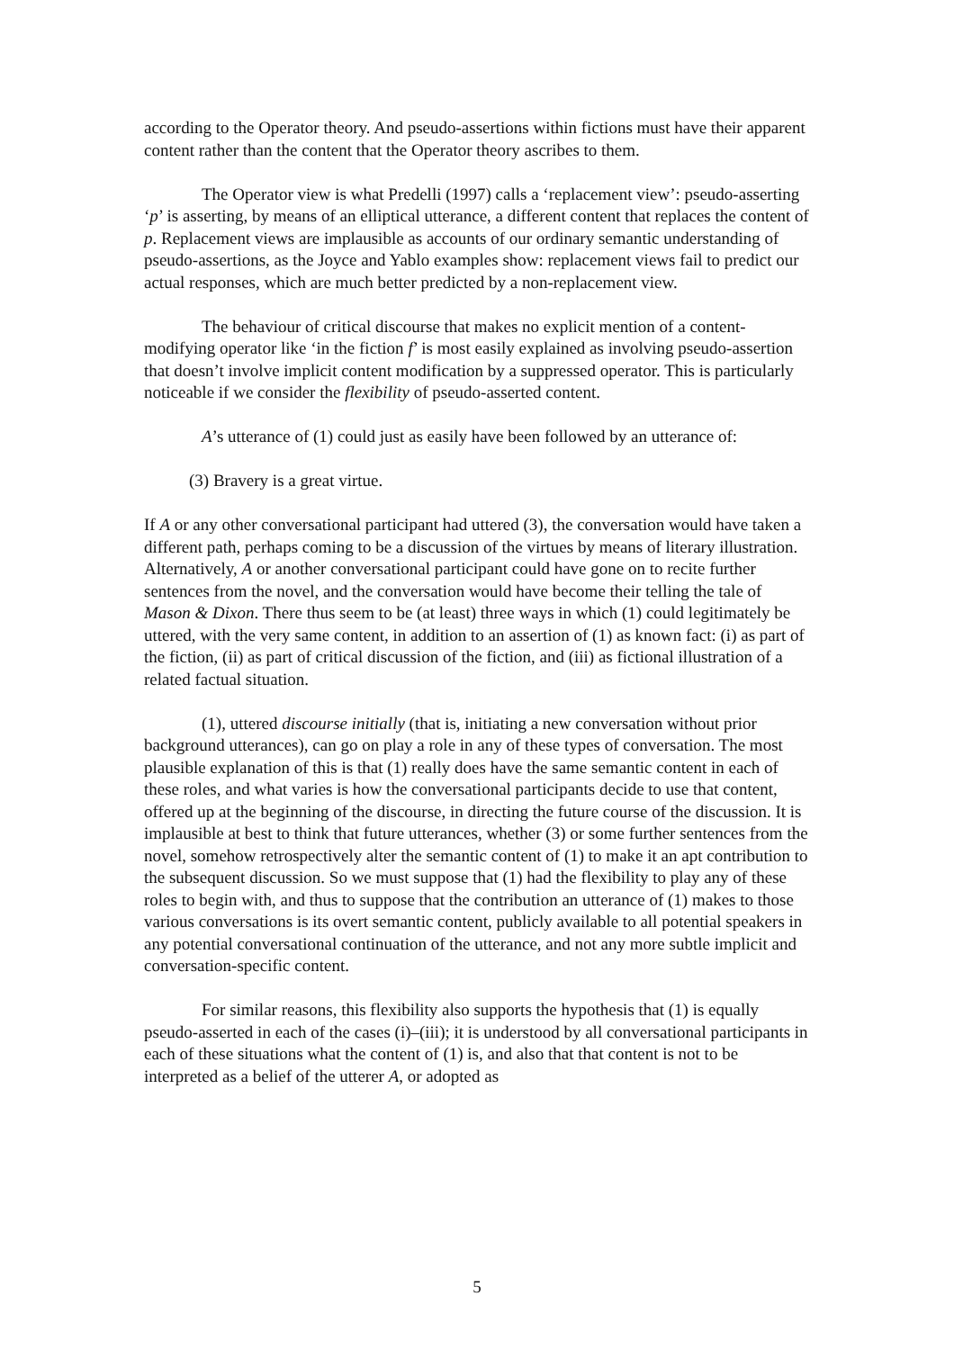according to the Operator theory. And pseudo-assertions within fictions must have their apparent content rather than the content that the Operator theory ascribes to them.
The Operator view is what Predelli (1997) calls a ‘replacement view’: pseudo-asserting ‘p’ is asserting, by means of an elliptical utterance, a different content that replaces the content of p. Replacement views are implausible as accounts of our ordinary semantic understanding of pseudo-assertions, as the Joyce and Yablo examples show: replacement views fail to predict our actual responses, which are much better predicted by a non-replacement view.
The behaviour of critical discourse that makes no explicit mention of a content-modifying operator like ‘in the fiction f’ is most easily explained as involving pseudo-assertion that doesn’t involve implicit content modification by a suppressed operator. This is particularly noticeable if we consider the flexibility of pseudo-asserted content.
A’s utterance of (1) could just as easily have been followed by an utterance of:
(3) Bravery is a great virtue.
If A or any other conversational participant had uttered (3), the conversation would have taken a different path, perhaps coming to be a discussion of the virtues by means of literary illustration. Alternatively, A or another conversational participant could have gone on to recite further sentences from the novel, and the conversation would have become their telling the tale of Mason & Dixon. There thus seem to be (at least) three ways in which (1) could legitimately be uttered, with the very same content, in addition to an assertion of (1) as known fact: (i) as part of the fiction, (ii) as part of critical discussion of the fiction, and (iii) as fictional illustration of a related factual situation.
(1), uttered discourse initially (that is, initiating a new conversation without prior background utterances), can go on play a role in any of these types of conversation. The most plausible explanation of this is that (1) really does have the same semantic content in each of these roles, and what varies is how the conversational participants decide to use that content, offered up at the beginning of the discourse, in directing the future course of the discussion. It is implausible at best to think that future utterances, whether (3) or some further sentences from the novel, somehow retrospectively alter the semantic content of (1) to make it an apt contribution to the subsequent discussion. So we must suppose that (1) had the flexibility to play any of these roles to begin with, and thus to suppose that the contribution an utterance of (1) makes to those various conversations is its overt semantic content, publicly available to all potential speakers in any potential conversational continuation of the utterance, and not any more subtle implicit and conversation-specific content.
For similar reasons, this flexibility also supports the hypothesis that (1) is equally pseudo-asserted in each of the cases (i)–(iii); it is understood by all conversational participants in each of these situations what the content of (1) is, and also that that content is not to be interpreted as a belief of the utterer A, or adopted as
5